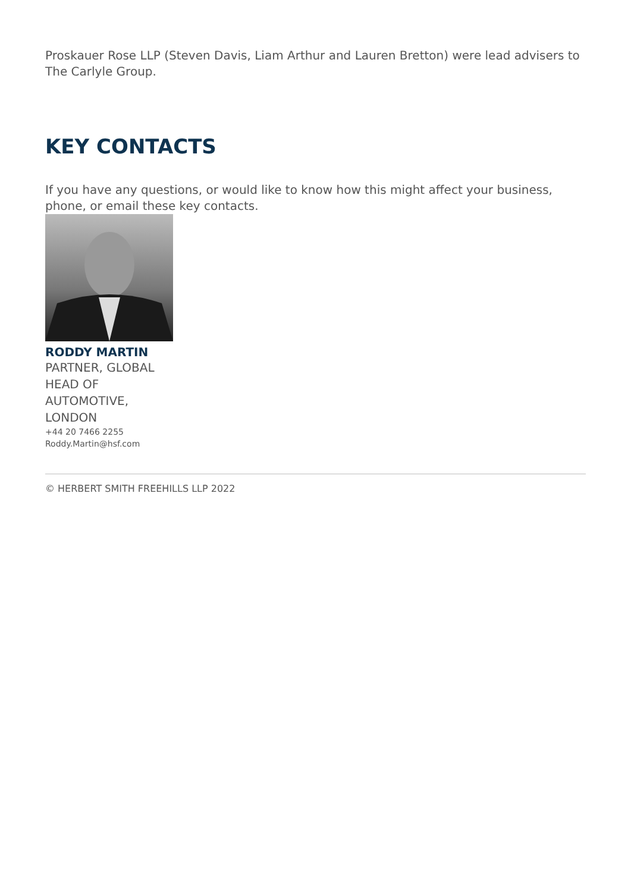Proskauer Rose LLP (Steven Davis, Liam Arthur and Lauren Bretton) were lead advisers to The Carlyle Group.
KEY CONTACTS
If you have any questions, or would like to know how this might affect your business, phone, or email these key contacts.
RODDY MARTIN
PARTNER, GLOBAL HEAD OF AUTOMOTIVE, LONDON
+44 20 7466 2255
Roddy.Martin@hsf.com
© HERBERT SMITH FREEHILLS LLP 2022